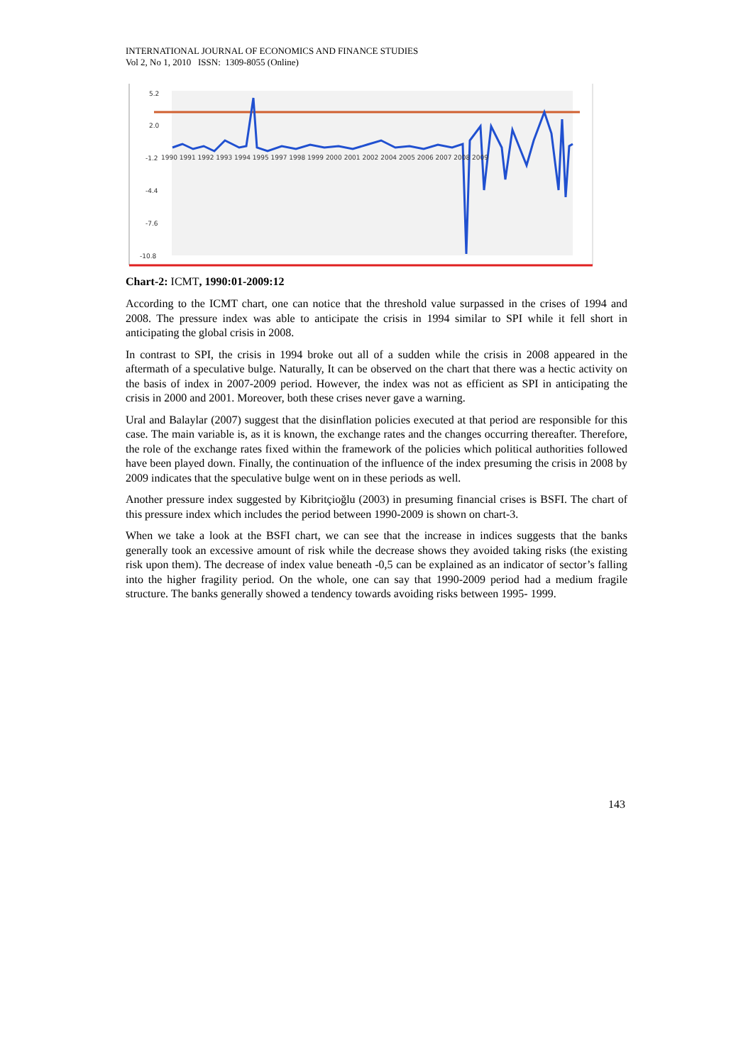INTERNATIONAL JOURNAL OF ECONOMICS AND FINANCE STUDIES
Vol 2, No 1, 2010 ISSN: 1309-8055 (Online)
5.2
2.0
-1.2
-4.4
-7.6
-10.8
1990 1991 1992 1993 1994 1995 1997 1998 1999 2000 2001 2002 2004 2005 2006 2007 2008 2009
Chart-2: ICMT, 1990:01-2009:12
According to the ICMT chart, one can notice that the threshold value surpassed in the crises of 1994 and 2008. The pressure index was able to anticipate the crisis in 1994 similar to SPI while it fell short in anticipating the global crisis in 2008.
In contrast to SPI, the crisis in 1994 broke out all of a sudden while the crisis in 2008 appeared in the aftermath of a speculative bulge. Naturally, It can be observed on the chart that there was a hectic activity on the basis of index in 2007-2009 period. However, the index was not as efficient as SPI in anticipating the crisis in 2000 and 2001. Moreover, both these crises never gave a warning.
Ural and Balaylar (2007) suggest that the disinflation policies executed at that period are responsible for this case. The main variable is, as it is known, the exchange rates and the changes occurring thereafter. Therefore, the role of the exchange rates fixed within the framework of the policies which political authorities followed have been played down. Finally, the continuation of the influence of the index presuming the crisis in 2008 by 2009 indicates that the speculative bulge went on in these periods as well.
Another pressure index suggested by Kibritçioğlu (2003) in presuming financial crises is BSFI. The chart of this pressure index which includes the period between 1990-2009 is shown on chart-3.
When we take a look at the BSFI chart, we can see that the increase in indices suggests that the banks generally took an excessive amount of risk while the decrease shows they avoided taking risks (the existing risk upon them). The decrease of index value beneath -0,5 can be explained as an indicator of sector’s falling into the higher fragility period. On the whole, one can say that 1990-2009 period had a medium fragile structure. The banks generally showed a tendency towards avoiding risks between 1995- 1999.
143